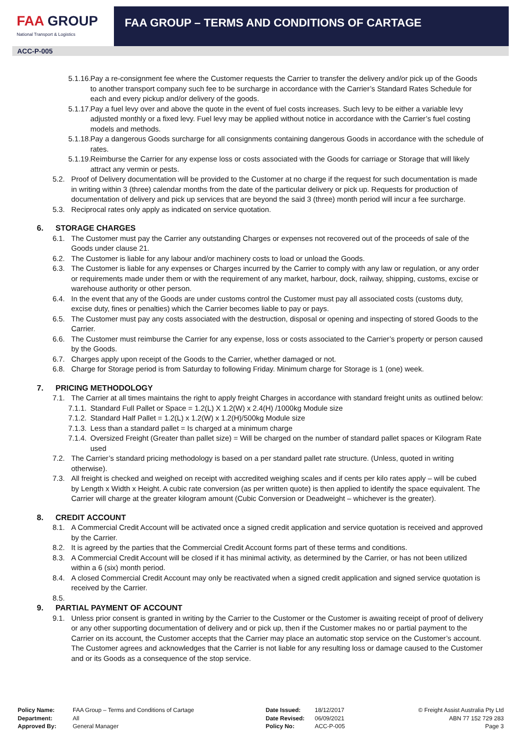FAA GROUP
National Transport & Logistics
FAA GROUP – TERMS AND CONDITIONS OF CARTAGE
ACC-P-005
5.1.16.
Pay a re-consignment fee where the Customer requests the Carrier to transfer the delivery and/or pick up of the Goods to another transport company such fee to be surcharge in accordance with the Carrier’s Standard Rates Schedule for each and every pickup and/or delivery of the goods.
5.1.17.
Pay a fuel levy over and above the quote in the event of fuel costs increases. Such levy to be either a variable levy adjusted monthly or a fixed levy. Fuel levy may be applied without notice in accordance with the Carrier’s fuel costing models and methods.
5.1.18.
Pay a dangerous Goods surcharge for all consignments containing dangerous Goods in accordance with the schedule of rates.
5.1.19.
Reimburse the Carrier for any expense loss or costs associated with the Goods for carriage or Storage that will likely attract any vermin or pests.
5.2. Proof of Delivery documentation will be provided to the Customer at no charge if the request for such documentation is made in writing within 3 (three) calendar months from the date of the particular delivery or pick up. Requests for production of documentation of delivery and pick up services that are beyond the said 3 (three) month period will incur a fee surcharge.
5.3. Reciprocal rates only apply as indicated on service quotation.
6. STORAGE CHARGES
6.1. The Customer must pay the Carrier any outstanding Charges or expenses not recovered out of the proceeds of sale of the Goods under clause 21.
6.2. The Customer is liable for any labour and/or machinery costs to load or unload the Goods.
6.3. The Customer is liable for any expenses or Charges incurred by the Carrier to comply with any law or regulation, or any order or requirements made under them or with the requirement of any market, harbour, dock, railway, shipping, customs, excise or warehouse authority or other person.
6.4. In the event that any of the Goods are under customs control the Customer must pay all associated costs (customs duty, excise duty, fines or penalties) which the Carrier becomes liable to pay or pays.
6.5. The Customer must pay any costs associated with the destruction, disposal or opening and inspecting of stored Goods to the Carrier.
6.6. The Customer must reimburse the Carrier for any expense, loss or costs associated to the Carrier’s property or person caused by the Goods.
6.7. Charges apply upon receipt of the Goods to the Carrier, whether damaged or not.
6.8. Charge for Storage period is from Saturday to following Friday. Minimum charge for Storage is 1 (one) week.
7. PRICING METHODOLOGY
7.1. The Carrier at all times maintains the right to apply freight Charges in accordance with standard freight units as outlined below:
7.1.1.
Standard Full Pallet or Space = 1.2(L) X 1.2(W) x 2.4(H) /1000kg Module size
7.1.2.
Standard Half Pallet = 1.2(L) x 1.2(W) x 1.2(H)/500kg Module size
7.1.3.
Less than a standard pallet = Is charged at a minimum charge
7.1.4.
Oversized Freight (Greater than pallet size) = Will be charged on the number of standard pallet spaces or Kilogram Rate used
7.2. The Carrier’s standard pricing methodology is based on a per standard pallet rate structure. (Unless, quoted in writing otherwise).
7.3. All freight is checked and weighed on receipt with accredited weighing scales and if cents per kilo rates apply – will be cubed by Length x Width x Height. A cubic rate conversion (as per written quote) is then applied to identify the space equivalent. The Carrier will charge at the greater kilogram amount (Cubic Conversion or Deadweight – whichever is the greater).
8. CREDIT ACCOUNT
8.1. A Commercial Credit Account will be activated once a signed credit application and service quotation is received and approved by the Carrier.
8.2. It is agreed by the parties that the Commercial Credit Account forms part of these terms and conditions.
8.3. A Commercial Credit Account will be closed if it has minimal activity, as determined by the Carrier, or has not been utilized within a 6 (six) month period.
8.4. A closed Commercial Credit Account may only be reactivated when a signed credit application and signed service quotation is received by the Carrier.
8.5.
9. PARTIAL PAYMENT OF ACCOUNT
9.1. Unless prior consent is granted in writing by the Carrier to the Customer or the Customer is awaiting receipt of proof of delivery or any other supporting documentation of delivery and or pick up, then if the Customer makes no or partial payment to the Carrier on its account, the Customer accepts that the Carrier may place an automatic stop service on the Customer’s account. The Customer agrees and acknowledges that the Carrier is not liable for any resulting loss or damage caused to the Customer and or its Goods as a consequence of the stop service.
Policy Name:
Department:
Approved By:
FAA Group – Terms and Conditions of Cartage
All
General Manager
Date Issued:
Date Revised:
Policy No:
18/12/2017
06/09/2021
ACC-P-005
© Freight Assist Australia Pty Ltd
ABN 77 152 729 283
Page 3